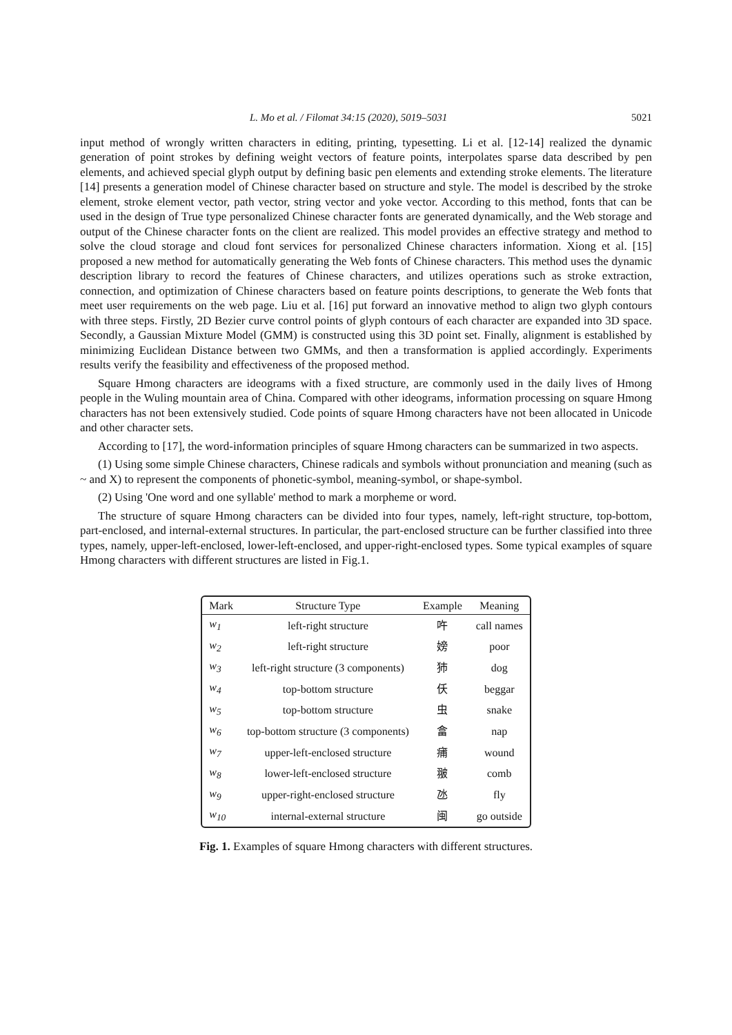L. Mo et al. / Filomat 34:15 (2020), 5019–5031 5021
input method of wrongly written characters in editing, printing, typesetting. Li et al. [12-14] realized the dynamic generation of point strokes by defining weight vectors of feature points, interpolates sparse data described by pen elements, and achieved special glyph output by defining basic pen elements and extending stroke elements. The literature [14] presents a generation model of Chinese character based on structure and style. The model is described by the stroke element, stroke element vector, path vector, string vector and yoke vector. According to this method, fonts that can be used in the design of True type personalized Chinese character fonts are generated dynamically, and the Web storage and output of the Chinese character fonts on the client are realized. This model provides an effective strategy and method to solve the cloud storage and cloud font services for personalized Chinese characters information. Xiong et al. [15] proposed a new method for automatically generating the Web fonts of Chinese characters. This method uses the dynamic description library to record the features of Chinese characters, and utilizes operations such as stroke extraction, connection, and optimization of Chinese characters based on feature points descriptions, to generate the Web fonts that meet user requirements on the web page. Liu et al. [16] put forward an innovative method to align two glyph contours with three steps. Firstly, 2D Bezier curve control points of glyph contours of each character are expanded into 3D space. Secondly, a Gaussian Mixture Model (GMM) is constructed using this 3D point set. Finally, alignment is established by minimizing Euclidean Distance between two GMMs, and then a transformation is applied accordingly. Experiments results verify the feasibility and effectiveness of the proposed method.
Square Hmong characters are ideograms with a fixed structure, are commonly used in the daily lives of Hmong people in the Wuling mountain area of China. Compared with other ideograms, information processing on square Hmong characters has not been extensively studied. Code points of square Hmong characters have not been allocated in Unicode and other character sets.
According to [17], the word-information principles of square Hmong characters can be summarized in two aspects.
(1) Using some simple Chinese characters, Chinese radicals and symbols without pronunciation and meaning (such as ~ and X) to represent the components of phonetic-symbol, meaning-symbol, or shape-symbol.
(2) Using 'One word and one syllable' method to mark a morpheme or word.
The structure of square Hmong characters can be divided into four types, namely, left-right structure, top-bottom, part-enclosed, and internal-external structures. In particular, the part-enclosed structure can be further classified into three types, namely, upper-left-enclosed, lower-left-enclosed, and upper-right-enclosed types. Some typical examples of square Hmong characters with different structures are listed in Fig.1.
| Mark | Structure Type | Example | Meaning |
| --- | --- | --- | --- |
| w<sub>1</sub> | left-right structure | 吘 | call names |
| w<sub>2</sub> | left-right structure | 嫎 | poor |
| w<sub>3</sub> | left-right structure (3 components) | 犻 | dog |
| w<sub>4</sub> | top-bottom structure | 仸 | beggar |
| w<sub>5</sub> | top-bottom structure | 虫 | snake |
| w<sub>6</sub> | top-bottom structure (3 components) | 畣 | nap |
| w<sub>7</sub> | upper-left-enclosed structure | 痡 | wound |
| w<sub>8</sub> | lower-left-enclosed structure | 翍 | comb |
| w<sub>9</sub> | upper-right-enclosed structure | 氹 | fly |
| w<sub>10</sub> | internal-external structure | 闽 | go outside |
Fig. 1. Examples of square Hmong characters with different structures.